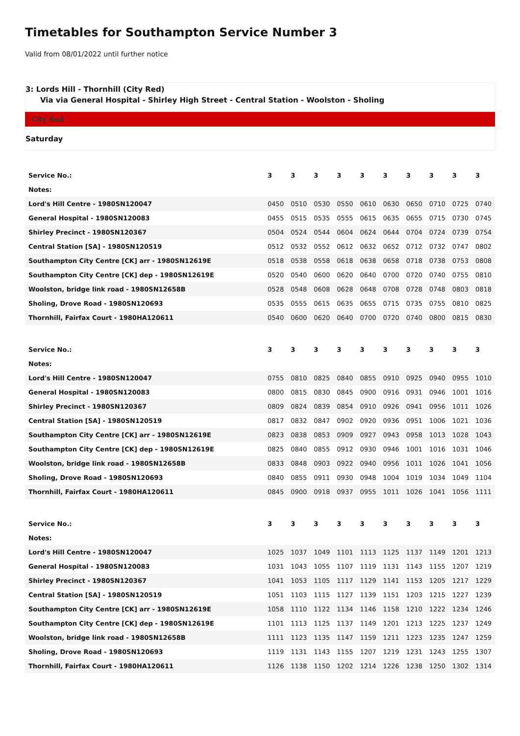Timetables for Southampton Service Number 3
Valid from 08/01/2022 until further notice
3: Lords Hill - Thornhill (City Red)
Via via General Hospital - Shirley High Street - Central Station - Woolston - Sholing
City Red
Saturday
| Service No.: | 3 | 3 | 3 | 3 | 3 | 3 | 3 | 3 | 3 | 3 |
| --- | --- | --- | --- | --- | --- | --- | --- | --- | --- | --- |
| Notes: | | | | | | | | | | |
| Lord's Hill Centre - 1980SN120047 | 0450 | 0510 | 0530 | 0550 | 0610 | 0630 | 0650 | 0710 | 0725 | 0740 |
| General Hospital - 1980SN120083 | 0455 | 0515 | 0535 | 0555 | 0615 | 0635 | 0655 | 0715 | 0730 | 0745 |
| Shirley Precinct - 1980SN120367 | 0504 | 0524 | 0544 | 0604 | 0624 | 0644 | 0704 | 0724 | 0739 | 0754 |
| Central Station [SA] - 1980SN120519 | 0512 | 0532 | 0552 | 0612 | 0632 | 0652 | 0712 | 0732 | 0747 | 0802 |
| Southampton City Centre [CK] arr - 1980SN12619E | 0518 | 0538 | 0558 | 0618 | 0638 | 0658 | 0718 | 0738 | 0753 | 0808 |
| Southampton City Centre [CK] dep - 1980SN12619E | 0520 | 0540 | 0600 | 0620 | 0640 | 0700 | 0720 | 0740 | 0755 | 0810 |
| Woolston, bridge link road - 1980SN12658B | 0528 | 0548 | 0608 | 0628 | 0648 | 0708 | 0728 | 0748 | 0803 | 0818 |
| Sholing, Drove Road - 1980SN120693 | 0535 | 0555 | 0615 | 0635 | 0655 | 0715 | 0735 | 0755 | 0810 | 0825 |
| Thornhill, Fairfax Court - 1980HA120611 | 0540 | 0600 | 0620 | 0640 | 0700 | 0720 | 0740 | 0800 | 0815 | 0830 |
| Service No.: | 3 | 3 | 3 | 3 | 3 | 3 | 3 | 3 | 3 | 3 |
| --- | --- | --- | --- | --- | --- | --- | --- | --- | --- | --- |
| Notes: | | | | | | | | | | |
| Lord's Hill Centre - 1980SN120047 | 0755 | 0810 | 0825 | 0840 | 0855 | 0910 | 0925 | 0940 | 0955 | 1010 |
| General Hospital - 1980SN120083 | 0800 | 0815 | 0830 | 0845 | 0900 | 0916 | 0931 | 0946 | 1001 | 1016 |
| Shirley Precinct - 1980SN120367 | 0809 | 0824 | 0839 | 0854 | 0910 | 0926 | 0941 | 0956 | 1011 | 1026 |
| Central Station [SA] - 1980SN120519 | 0817 | 0832 | 0847 | 0902 | 0920 | 0936 | 0951 | 1006 | 1021 | 1036 |
| Southampton City Centre [CK] arr - 1980SN12619E | 0823 | 0838 | 0853 | 0909 | 0927 | 0943 | 0958 | 1013 | 1028 | 1043 |
| Southampton City Centre [CK] dep - 1980SN12619E | 0825 | 0840 | 0855 | 0912 | 0930 | 0946 | 1001 | 1016 | 1031 | 1046 |
| Woolston, bridge link road - 1980SN12658B | 0833 | 0848 | 0903 | 0922 | 0940 | 0956 | 1011 | 1026 | 1041 | 1056 |
| Sholing, Drove Road - 1980SN120693 | 0840 | 0855 | 0911 | 0930 | 0948 | 1004 | 1019 | 1034 | 1049 | 1104 |
| Thornhill, Fairfax Court - 1980HA120611 | 0845 | 0900 | 0918 | 0937 | 0955 | 1011 | 1026 | 1041 | 1056 | 1111 |
| Service No.: | 3 | 3 | 3 | 3 | 3 | 3 | 3 | 3 | 3 | 3 |
| --- | --- | --- | --- | --- | --- | --- | --- | --- | --- | --- |
| Notes: | | | | | | | | | | |
| Lord's Hill Centre - 1980SN120047 | 1025 | 1037 | 1049 | 1101 | 1113 | 1125 | 1137 | 1149 | 1201 | 1213 |
| General Hospital - 1980SN120083 | 1031 | 1043 | 1055 | 1107 | 1119 | 1131 | 1143 | 1155 | 1207 | 1219 |
| Shirley Precinct - 1980SN120367 | 1041 | 1053 | 1105 | 1117 | 1129 | 1141 | 1153 | 1205 | 1217 | 1229 |
| Central Station [SA] - 1980SN120519 | 1051 | 1103 | 1115 | 1127 | 1139 | 1151 | 1203 | 1215 | 1227 | 1239 |
| Southampton City Centre [CK] arr - 1980SN12619E | 1058 | 1110 | 1122 | 1134 | 1146 | 1158 | 1210 | 1222 | 1234 | 1246 |
| Southampton City Centre [CK] dep - 1980SN12619E | 1101 | 1113 | 1125 | 1137 | 1149 | 1201 | 1213 | 1225 | 1237 | 1249 |
| Woolston, bridge link road - 1980SN12658B | 1111 | 1123 | 1135 | 1147 | 1159 | 1211 | 1223 | 1235 | 1247 | 1259 |
| Sholing, Drove Road - 1980SN120693 | 1119 | 1131 | 1143 | 1155 | 1207 | 1219 | 1231 | 1243 | 1255 | 1307 |
| Thornhill, Fairfax Court - 1980HA120611 | 1126 | 1138 | 1150 | 1202 | 1214 | 1226 | 1238 | 1250 | 1302 | 1314 |